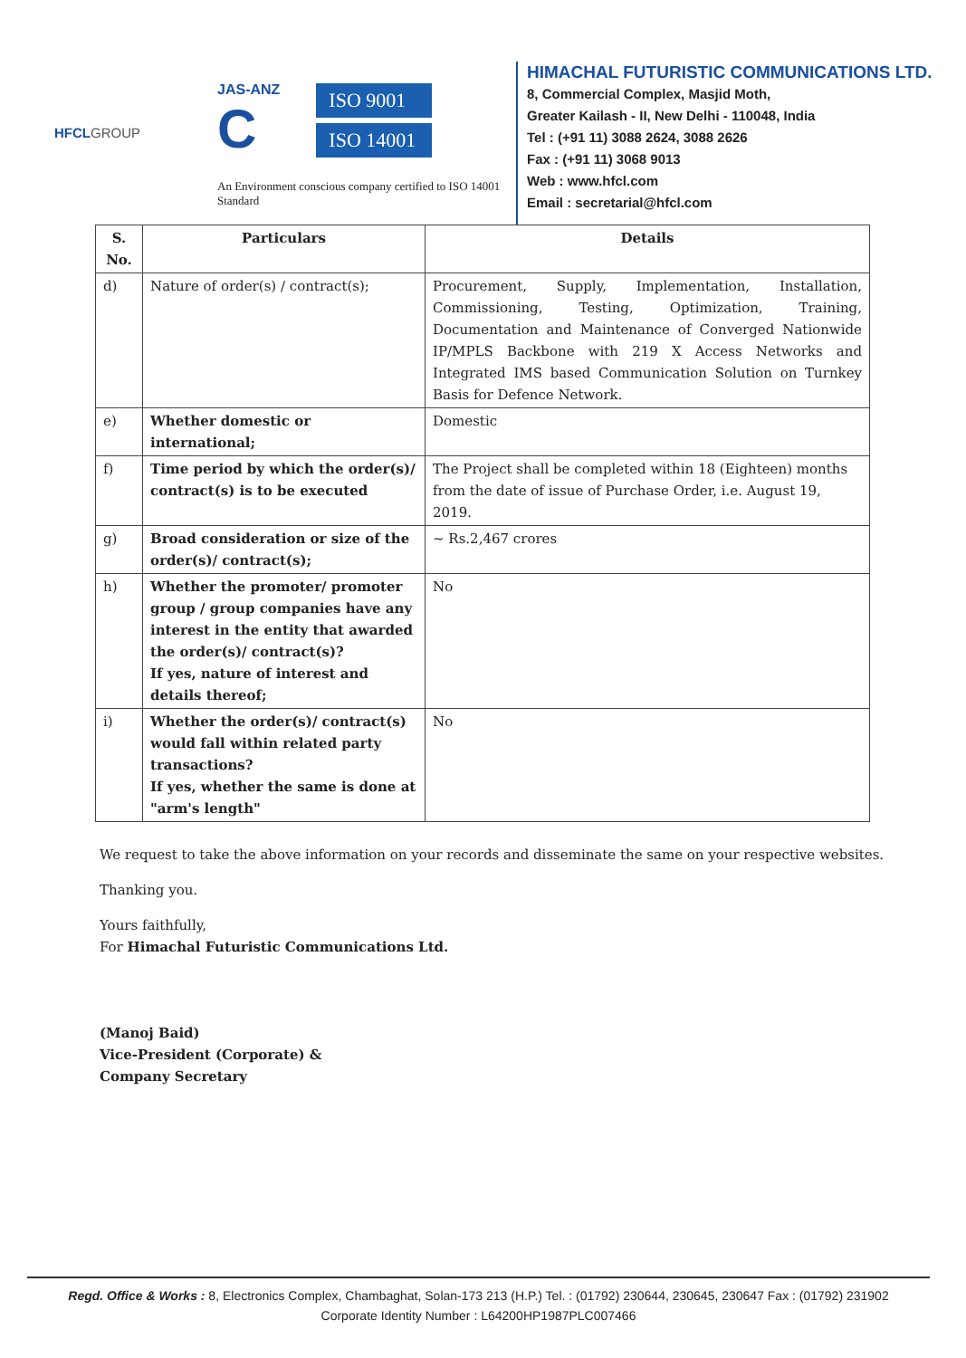HFCLGROUP
JAS-ANZ
C
ISO 9001
ISO 14001
An Environment conscious company certified to ISO 14001 Standard
HIMACHAL FUTURISTIC COMMUNICATIONS LTD.
8, Commercial Complex, Masjid Moth,
Greater Kailash - II, New Delhi - 110048, India
Tel : (+91 11) 3088 2624, 3088 2626
Fax : (+91 11) 3068 9013
Web : www.hfcl.com
Email : secretarial@hfcl.com
| S. No. | Particulars | Details |
| --- | --- | --- |
| d) | Nature of order(s) / contract(s); | Procurement, Supply, Implementation, Installation, Commissioning, Testing, Optimization, Training, Documentation and Maintenance of Converged Nationwide IP/MPLS Backbone with 219 X Access Networks and Integrated IMS based Communication Solution on Turnkey Basis for Defence Network. |
| e) | Whether domestic or international; | Domestic |
| f) | Time period by which the order(s)/ contract(s) is to be executed | The Project shall be completed within 18 (Eighteen) months from the date of issue of Purchase Order, i.e. August 19, 2019. |
| g) | Broad consideration or size of the order(s)/ contract(s); | ~ Rs.2,467 crores |
| h) | Whether the promoter/ promoter group / group companies have any interest in the entity that awarded the order(s)/ contract(s)? If yes, nature of interest and details thereof; | No |
| i) | Whether the order(s)/ contract(s) would fall within related party transactions? If yes, whether the same is done at "arm's length" | No |
We request to take the above information on your records and disseminate the same on your respective websites.
Thanking you.
Yours faithfully,
For Himachal Futuristic Communications Ltd.
(Manoj Baid)
Vice-President (Corporate) &
Company Secretary
Regd. Office & Works : 8, Electronics Complex, Chambaghat, Solan-173 213 (H.P.) Tel. : (01792) 230644, 230645, 230647 Fax : (01792) 231902
Corporate Identity Number : L64200HP1987PLC007466